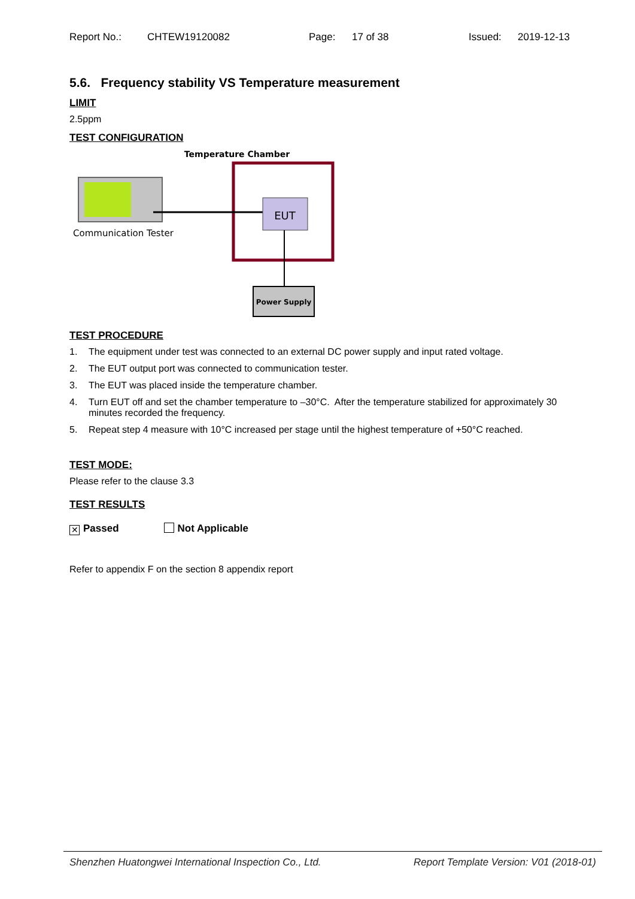Report No.: CHTEW19120082 Page: 17 of 38 Issued: 2019-12-13
5.6. Frequency stability VS Temperature measurement
LIMIT
2.5ppm
TEST CONFIGURATION
Temperature Chamber
EUT
Power Supply
Communication Tester
TEST PROCEDURE
1. The equipment under test was connected to an external DC power supply and input rated voltage.
2. The EUT output port was connected to communication tester.
3. The EUT was placed inside the temperature chamber.
4. Turn EUT off and set the chamber temperature to –30°C. After the temperature stabilized for approximately 30 minutes recorded the frequency.
5. Repeat step 4 measure with 10°C increased per stage until the highest temperature of +50°C reached.
TEST MODE:
Please refer to the clause 3.3
TEST RESULTS
✕ Passed Not Applicable
Refer to appendix F on the section 8 appendix report
Shenzhen Huatongwei International Inspection Co., Ltd. Report Template Version: V01 (2018-01)